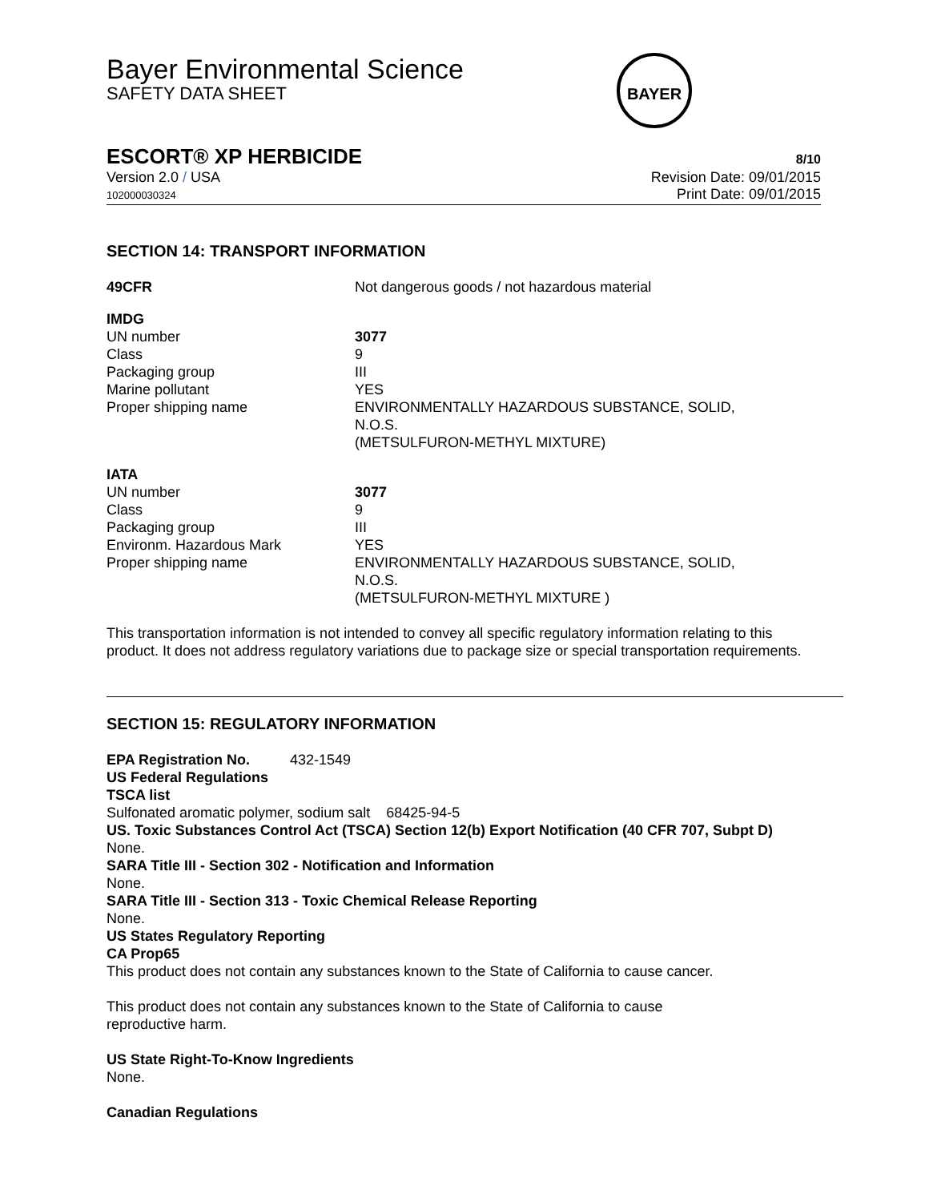Bayer Environmental Science
SAFETY DATA SHEET
BAYER
ESCORT® XP HERBICIDE 8/10
Version 2.0 / USA
102000030324
Revision Date: 09/01/2015
Print Date: 09/01/2015
SECTION 14: TRANSPORT INFORMATION
| 49CFR | Not dangerous goods / not hazardous material |
| IMDG | |
| UN number | 3077 |
| Class | 9 |
| Packaging group | III |
| Marine pollutant | YES |
| Proper shipping name | ENVIRONMENTALLY HAZARDOUS SUBSTANCE, SOLID, N.O.S. (METSULFURON-METHYL MIXTURE) |
| IATA | |
| UN number | 3077 |
| Class | 9 |
| Packaging group | III |
| Environm. Hazardous Mark | YES |
| Proper shipping name | ENVIRONMENTALLY HAZARDOUS SUBSTANCE, SOLID, N.O.S. (METSULFURON-METHYL MIXTURE ) |
This transportation information is not intended to convey all specific regulatory information relating to this product. It does not address regulatory variations due to package size or special transportation requirements.
SECTION 15: REGULATORY INFORMATION
EPA Registration No. 432-1549
US Federal Regulations
TSCA list
Sulfonated aromatic polymer, sodium salt 68425-94-5
US. Toxic Substances Control Act (TSCA) Section 12(b) Export Notification (40 CFR 707, Subpt D)
None.
SARA Title III - Section 302 - Notification and Information
None.
SARA Title III - Section 313 - Toxic Chemical Release Reporting
None.
US States Regulatory Reporting
CA Prop65
This product does not contain any substances known to the State of California to cause cancer.
This product does not contain any substances known to the State of California to cause
reproductive harm.
US State Right-To-Know Ingredients
None.
Canadian Regulations